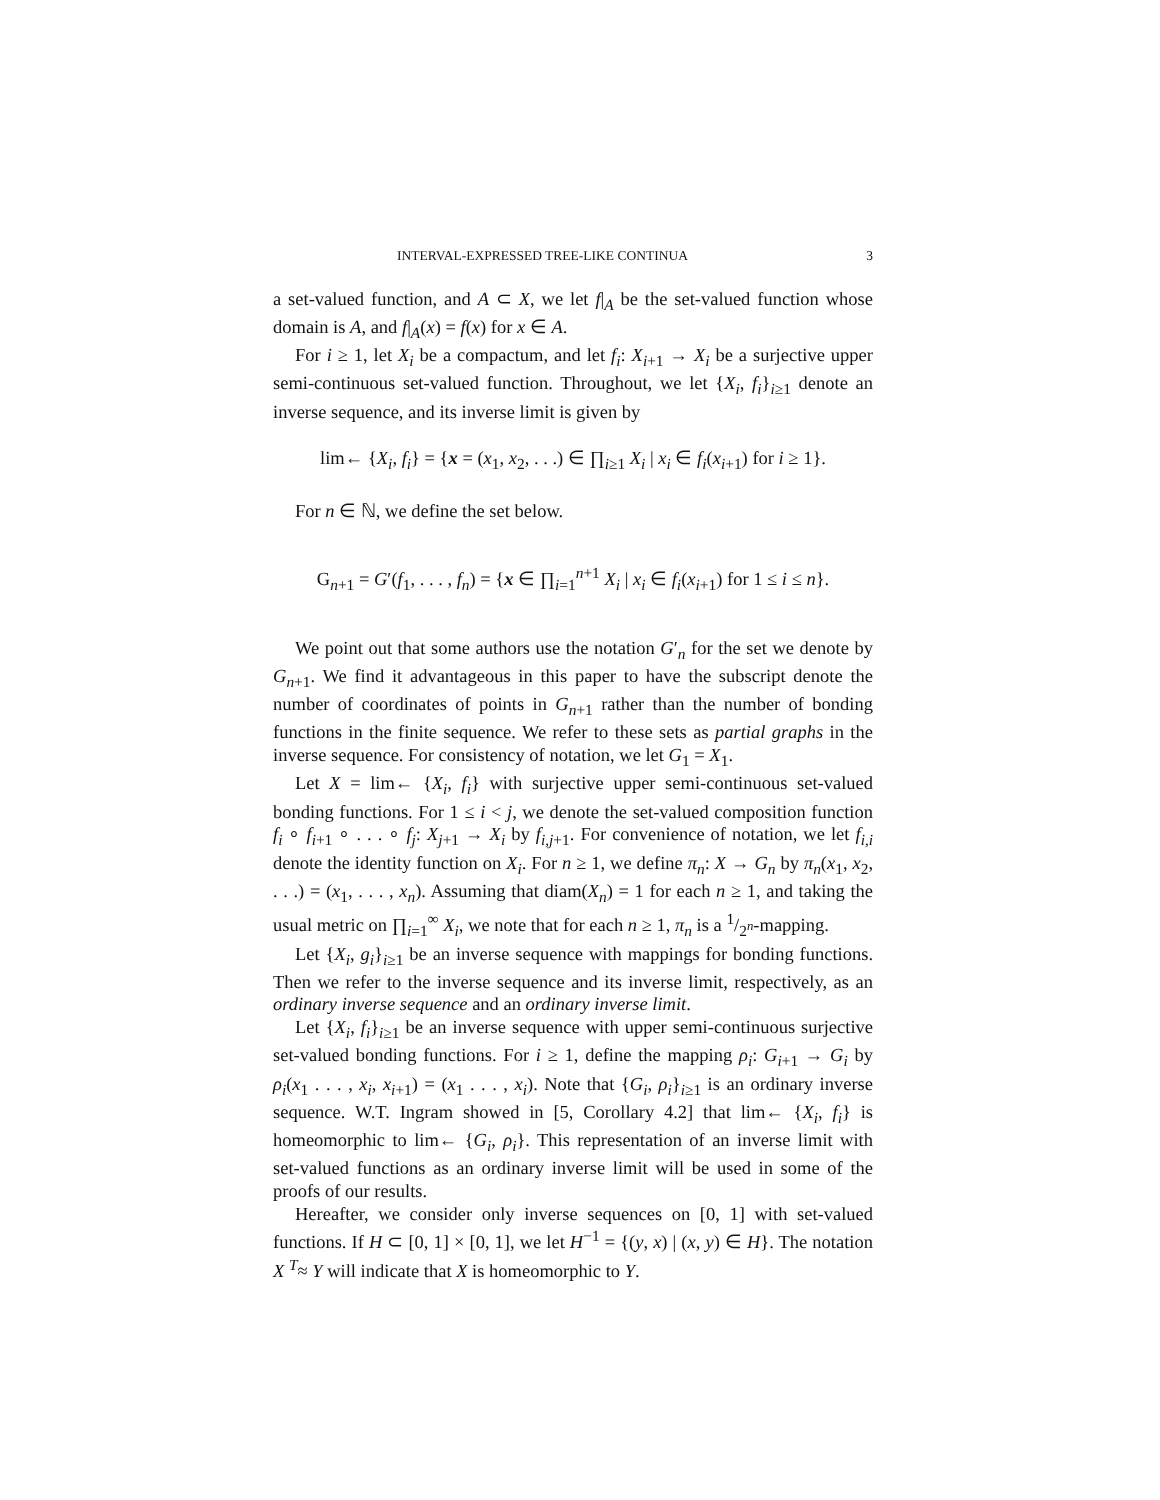INTERVAL-EXPRESSED TREE-LIKE CONTINUA 3
a set-valued function, and A ⊂ X, we let f|<sub>A</sub> be the set-valued function whose domain is A, and f|<sub>A</sub>(x) = f(x) for x ∈ A.
For i ≥ 1, let X<sub>i</sub> be a compactum, and let f<sub>i</sub>: X<sub>i+1</sub> → X<sub>i</sub> be a surjective upper semi-continuous set-valued function. Throughout, we let {X<sub>i</sub>, f<sub>i</sub>}<sub>i≥1</sub> denote an inverse sequence, and its inverse limit is given by
lim← {X<sub>i</sub>, f<sub>i</sub>} = {x = (x<sub>1</sub>, x<sub>2</sub>, . . .) ∈ ∏<sub>i≥1</sub> X<sub>i</sub> | x<sub>i</sub> ∈ f<sub>i</sub>(x<sub>i+1</sub>) for i ≥ 1}.
For n ∈ ℕ, we define the set below.
G<sub>n+1</sub> = G′(f<sub>1</sub>, . . . , f<sub>n</sub>) = {x ∈ ∏<sub>i=1</sub><sup>n+1</sup> X<sub>i</sub> | x<sub>i</sub> ∈ f<sub>i</sub>(x<sub>i+1</sub>) for 1 ≤ i ≤ n}.
We point out that some authors use the notation G′<sub>n</sub> for the set we denote by G<sub>n+1</sub>. We find it advantageous in this paper to have the subscript denote the number of coordinates of points in G<sub>n+1</sub> rather than the number of bonding functions in the finite sequence. We refer to these sets as partial graphs in the inverse sequence. For consistency of notation, we let G<sub>1</sub> = X<sub>1</sub>.
Let X = lim← {X<sub>i</sub>, f<sub>i</sub>} with surjective upper semi-continuous set-valued bonding functions. For 1 ≤ i < j, we denote the set-valued composition function f<sub>i</sub> ∘ f<sub>i+1</sub> ∘ . . . ∘ f<sub>j</sub>: X<sub>j+1</sub> → X<sub>i</sub> by f<sub>i,j+1</sub>. For convenience of notation, we let f<sub>i,i</sub> denote the identity function on X<sub>i</sub>. For n ≥ 1, we define π<sub>n</sub>: X → G<sub>n</sub> by π<sub>n</sub>(x<sub>1</sub>, x<sub>2</sub>, . . .) = (x<sub>1</sub>, . . . , x<sub>n</sub>). Assuming that diam(X<sub>n</sub>) = 1 for each n ≥ 1, and taking the usual metric on ∏<sub>i=1</sub><sup>∞</sup> X<sub>i</sub>, we note that for each n ≥ 1, π<sub>n</sub> is a 1/2<sup>n</sup>-mapping.
Let {X<sub>i</sub>, g<sub>i</sub>}<sub>i≥1</sub> be an inverse sequence with mappings for bonding functions. Then we refer to the inverse sequence and its inverse limit, respectively, as an ordinary inverse sequence and an ordinary inverse limit.
Let {X<sub>i</sub>, f<sub>i</sub>}<sub>i≥1</sub> be an inverse sequence with upper semi-continuous surjective set-valued bonding functions. For i ≥ 1, define the mapping ρ<sub>i</sub>: G<sub>i+1</sub> → G<sub>i</sub> by ρ<sub>i</sub>(x<sub>1</sub> . . . , x<sub>i</sub>, x<sub>i+1</sub>) = (x<sub>1</sub> . . . , x<sub>i</sub>). Note that {G<sub>i</sub>, ρ<sub>i</sub>}<sub>i≥1</sub> is an ordinary inverse sequence. W.T. Ingram showed in [5, Corollary 4.2] that lim← {X<sub>i</sub>, f<sub>i</sub>} is homeomorphic to lim← {G<sub>i</sub>, ρ<sub>i</sub>}. This representation of an inverse limit with set-valued functions as an ordinary inverse limit will be used in some of the proofs of our results.
Hereafter, we consider only inverse sequences on [0, 1] with set-valued functions. If H ⊂ [0, 1] × [0, 1], we let H<sup>−1</sup> = {(y, x) | (x, y) ∈ H}. The notation X <sup>T</sup>≈ Y will indicate that X is homeomorphic to Y.